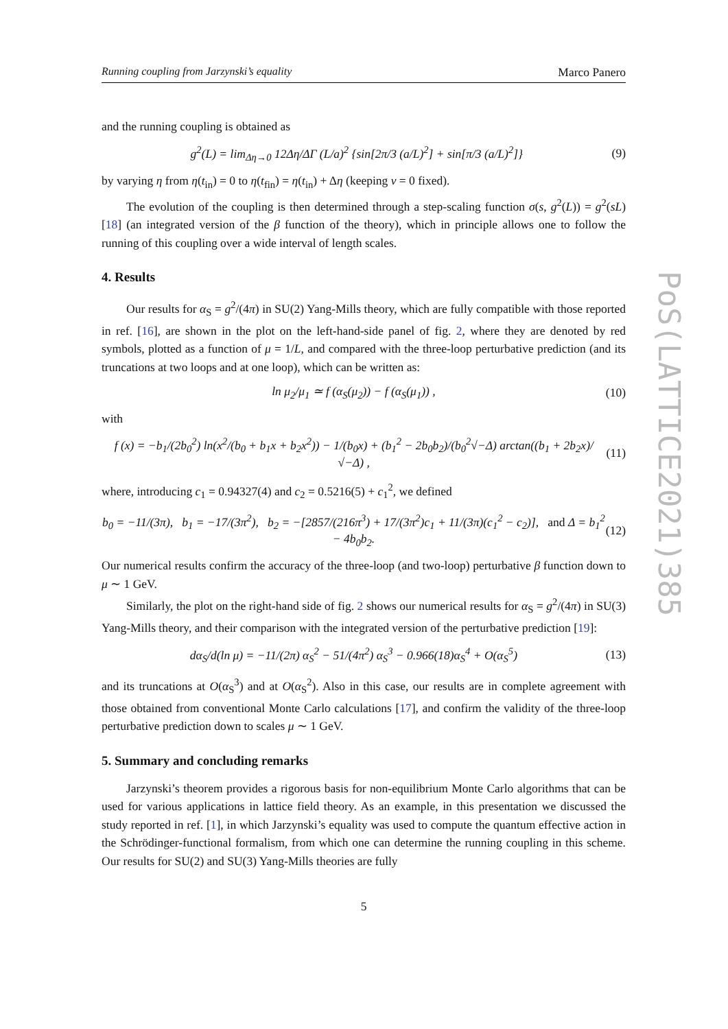PoS(LATTICE2021)385
Running coupling from Jarzynski’s equality Marco Panero
and the running coupling is obtained as
g<sup>2</sup>(L) = lim<sub>Δη→0</sub> 12Δη/ΔΓ (L/a)<sup>2</sup> {sin[2π/3 (a/L)<sup>2</sup>] + sin[π/3 (a/L)<sup>2</sup>]} (9)
by varying η from η(t<sub>in</sub>) = 0 to η(t<sub>fin</sub>) = η(t<sub>in</sub>) + Δη (keeping ν = 0 fixed).
The evolution of the coupling is then determined through a step-scaling function σ(s, g<sup>2</sup>(L)) = g<sup>2</sup>(sL) [18] (an integrated version of the β function of the theory), which in principle allows one to follow the running of this coupling over a wide interval of length scales.
4. Results
Our results for α<sub>S</sub> = g<sup>2</sup>/(4π) in SU(2) Yang-Mills theory, which are fully compatible with those reported in ref. [16], are shown in the plot on the left-hand-side panel of fig. 2, where they are denoted by red symbols, plotted as a function of μ = 1/L, and compared with the three-loop perturbative prediction (and its truncations at two loops and at one loop), which can be written as:
ln μ<sub>2</sub>/μ<sub>1</sub> ≃ f (α<sub>S</sub>(μ<sub>2</sub>)) − f (α<sub>S</sub>(μ<sub>1</sub>)) , (10)
with
f (x) = −b<sub>1</sub>/(2b<sub>0</sub><sup>2</sup>) ln(x<sup>2</sup>/(b<sub>0</sub> + b<sub>1</sub>x + b<sub>2</sub>x<sup>2</sup>)) − 1/(b<sub>0</sub>x) + (b<sub>1</sub><sup>2</sup> − 2b<sub>0</sub>b<sub>2</sub>)/(b<sub>0</sub><sup>2</sup>√−Δ) arctan((b<sub>1</sub> + 2b<sub>2</sub>x)/√−Δ) , (11)
where, introducing c<sub>1</sub> = 0.94327(4) and c<sub>2</sub> = 0.5216(5) + c<sub>1</sub><sup>2</sup>, we defined
b<sub>0</sub> = −11/(3π), b<sub>1</sub> = −17/(3π<sup>2</sup>), b<sub>2</sub> = −[2857/(216π<sup>3</sup>) + 17/(3π<sup>2</sup>)c<sub>1</sub> + 11/(3π)(c<sub>1</sub><sup>2</sup> − c<sub>2</sub>)], and Δ = b<sub>1</sub><sup>2</sup> − 4b<sub>0</sub>b<sub>2</sub>. (12)
Our numerical results confirm the accuracy of the three-loop (and two-loop) perturbative β function down to μ ∼ 1 GeV.
Similarly, the plot on the right-hand side of fig. 2 shows our numerical results for α<sub>S</sub> = g<sup>2</sup>/(4π) in SU(3) Yang-Mills theory, and their comparison with the integrated version of the perturbative prediction [19]:
dα<sub>S</sub>/d(ln μ) = −11/(2π) α<sub>S</sub><sup>2</sup> − 51/(4π<sup>2</sup>) α<sub>S</sub><sup>3</sup> − 0.966(18)α<sub>S</sub><sup>4</sup> + O(α<sub>S</sub><sup>5</sup>) (13)
and its truncations at O(α<sub>S</sub><sup>3</sup>) and at O(α<sub>S</sub><sup>2</sup>). Also in this case, our results are in complete agreement with those obtained from conventional Monte Carlo calculations [17], and confirm the validity of the three-loop perturbative prediction down to scales μ ∼ 1 GeV.
5. Summary and concluding remarks
Jarzynski’s theorem provides a rigorous basis for non-equilibrium Monte Carlo algorithms that can be used for various applications in lattice field theory. As an example, in this presentation we discussed the study reported in ref. [1], in which Jarzynski’s equality was used to compute the quantum effective action in the Schrödinger-functional formalism, from which one can determine the running coupling in this scheme. Our results for SU(2) and SU(3) Yang-Mills theories are fully
5